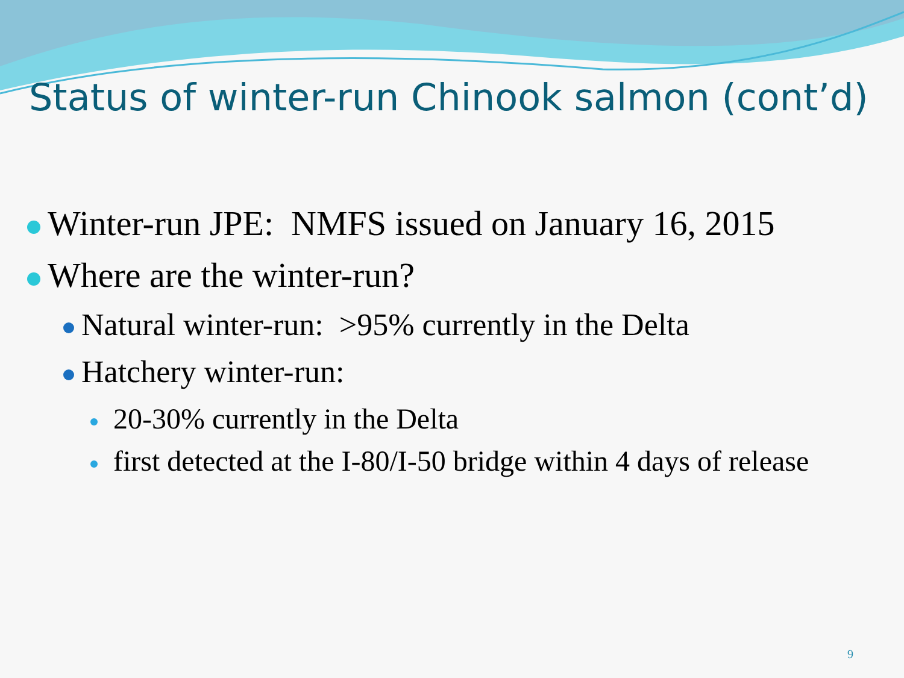Status of winter-run Chinook salmon (cont’d)
Winter-run JPE: NMFS issued on January 16, 2015
Where are the winter-run?
Natural winter-run: >95% currently in the Delta
Hatchery winter-run:
20-30% currently in the Delta
first detected at the I-80/I-50 bridge within 4 days of release
9